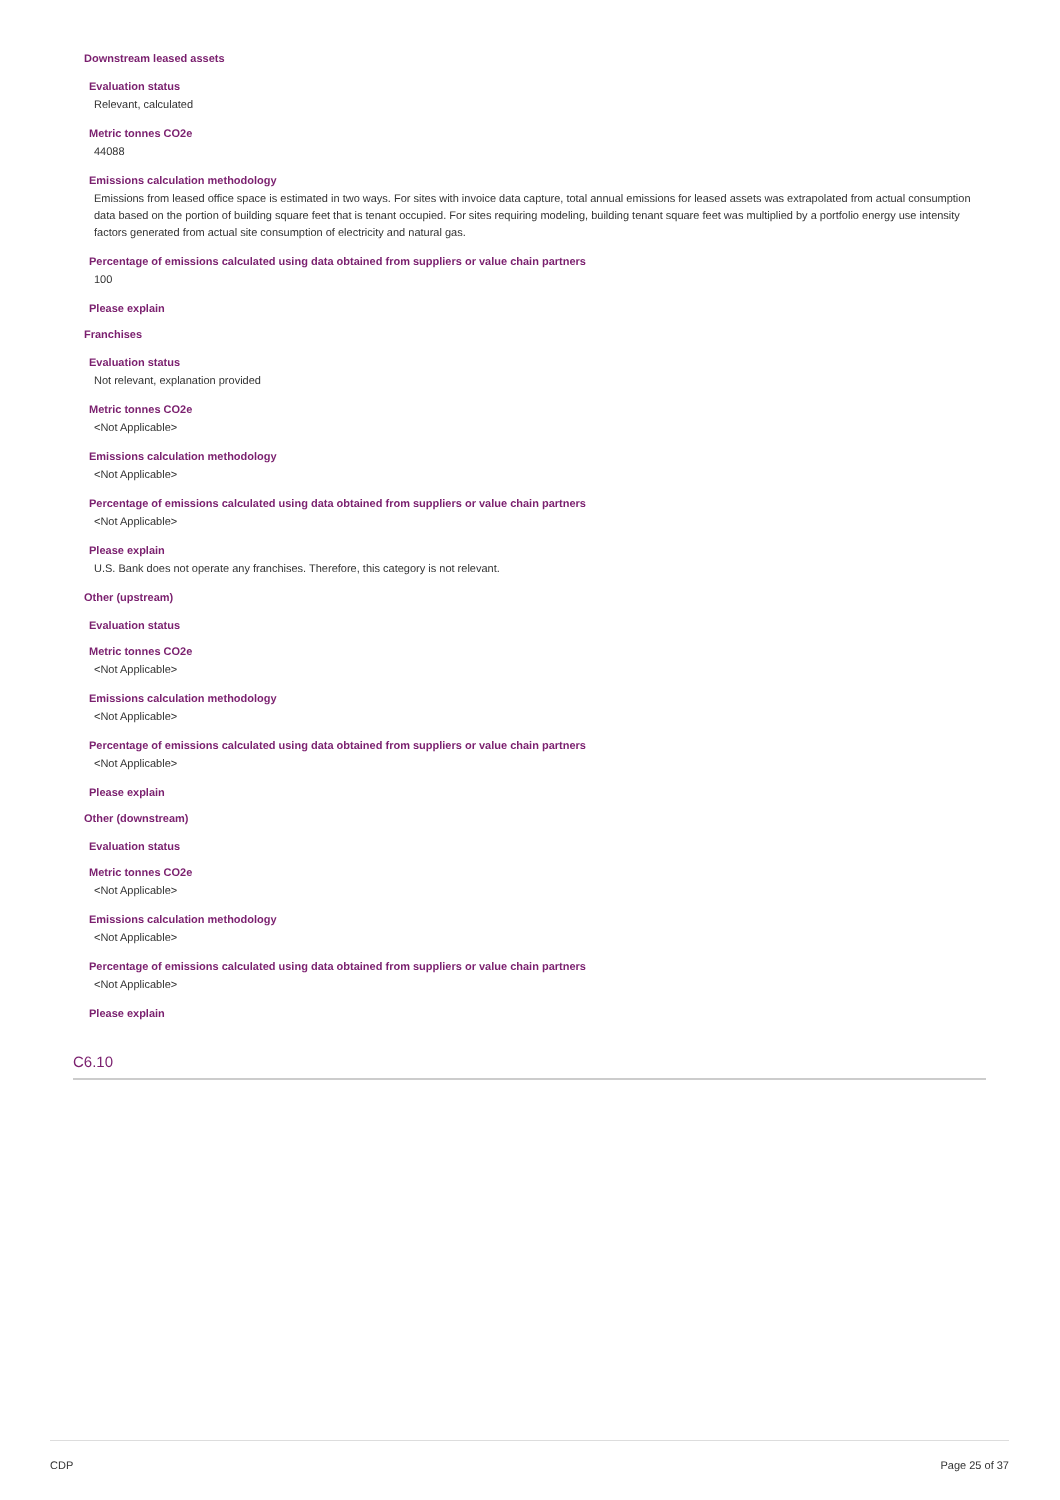Downstream leased assets
Evaluation status
Relevant, calculated
Metric tonnes CO2e
44088
Emissions calculation methodology
Emissions from leased office space is estimated in two ways. For sites with invoice data capture, total annual emissions for leased assets was extrapolated from actual consumption data based on the portion of building square feet that is tenant occupied. For sites requiring modeling, building tenant square feet was multiplied by a portfolio energy use intensity factors generated from actual site consumption of electricity and natural gas.
Percentage of emissions calculated using data obtained from suppliers or value chain partners
100
Please explain
Franchises
Evaluation status
Not relevant, explanation provided
Metric tonnes CO2e
<Not Applicable>
Emissions calculation methodology
<Not Applicable>
Percentage of emissions calculated using data obtained from suppliers or value chain partners
<Not Applicable>
Please explain
U.S. Bank does not operate any franchises. Therefore, this category is not relevant.
Other (upstream)
Evaluation status
Metric tonnes CO2e
<Not Applicable>
Emissions calculation methodology
<Not Applicable>
Percentage of emissions calculated using data obtained from suppliers or value chain partners
<Not Applicable>
Please explain
Other (downstream)
Evaluation status
Metric tonnes CO2e
<Not Applicable>
Emissions calculation methodology
<Not Applicable>
Percentage of emissions calculated using data obtained from suppliers or value chain partners
<Not Applicable>
Please explain
C6.10
CDP Page 25 of 37